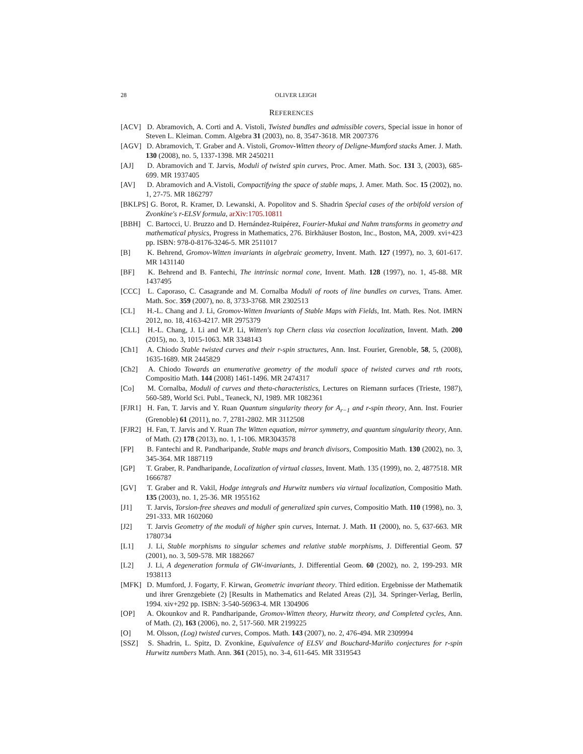28 OLIVER LEIGH
REFERENCES
[ACV] D. Abramovich, A. Corti and A. Vistoli, Twisted bundles and admissible covers, Special issue in honor of Steven L. Kleiman. Comm. Algebra 31 (2003), no. 8, 3547-3618. MR 2007376
[AGV] D. Abramovich, T. Graber and A. Vistoli, Gromov-Witten theory of Deligne-Mumford stacks Amer. J. Math. 130 (2008), no. 5, 1337-1398. MR 2450211
[AJ] D. Abramovich and T. Jarvis, Moduli of twisted spin curves, Proc. Amer. Math. Soc. 131 3, (2003), 685-699. MR 1937405
[AV] D. Abramovich and A.Vistoli, Compactifying the space of stable maps, J. Amer. Math. Soc. 15 (2002), no. 1, 27-75. MR 1862797
[BKLPS] G. Borot, R. Kramer, D. Lewanski, A. Popolitov and S. Shadrin Special cases of the orbifold version of Zvonkine's r-ELSV formula, arXiv:1705.10811
[BBH] C. Bartocci, U. Bruzzo and D. Hernández-Ruipérez, Fourier-Mukai and Nahm transforms in geometry and mathematical physics, Progress in Mathematics, 276. Birkhäuser Boston, Inc., Boston, MA, 2009. xvi+423 pp. ISBN: 978-0-8176-3246-5. MR 2511017
[B] K. Behrend, Gromov-Witten invariants in algebraic geometry, Invent. Math. 127 (1997), no. 3, 601-617. MR 1431140
[BF] K. Behrend and B. Fantechi, The intrinsic normal cone, Invent. Math. 128 (1997), no. 1, 45-88. MR 1437495
[CCC] L. Caporaso, C. Casagrande and M. Cornalba Moduli of roots of line bundles on curves, Trans. Amer. Math. Soc. 359 (2007), no. 8, 3733-3768. MR 2302513
[CL] H.-L. Chang and J. Li, Gromov-Witten Invariants of Stable Maps with Fields, Int. Math. Res. Not. IMRN 2012, no. 18, 4163-4217. MR 2975379
[CLL] H.-L. Chang, J. Li and W.P. Li, Witten's top Chern class via cosection localization, Invent. Math. 200 (2015), no. 3, 1015-1063. MR 3348143
[Ch1] A. Chiodo Stable twisted curves and their r-spin structures, Ann. Inst. Fourier, Grenoble, 58, 5, (2008), 1635-1689. MR 2445829
[Ch2] A. Chiodo Towards an enumerative geometry of the moduli space of twisted curves and rth roots, Compositio Math. 144 (2008) 1461-1496. MR 2474317
[Co] M. Cornalba, Moduli of curves and theta-characteristics, Lectures on Riemann surfaces (Trieste, 1987), 560-589, World Sci. Publ., Teaneck, NJ, 1989. MR 1082361
[FJR1] H. Fan, T. Jarvis and Y. Ruan Quantum singularity theory for A<sub>r−1</sub> and r-spin theory, Ann. Inst. Fourier (Grenoble) 61 (2011), no. 7, 2781-2802. MR 3112508
[FJR2] H. Fan, T. Jarvis and Y. Ruan The Witten equation, mirror symmetry, and quantum singularity theory, Ann. of Math. (2) 178 (2013), no. 1, 1-106. MR3043578
[FP] B. Fantechi and R. Pandharipande, Stable maps and branch divisors, Compositio Math. 130 (2002), no. 3, 345-364. MR 1887119
[GP] T. Graber, R. Pandharipande, Localization of virtual classes, Invent. Math. 135 (1999), no. 2, 487?518. MR 1666787
[GV] T. Graber and R. Vakil, Hodge integrals and Hurwitz numbers via virtual localization, Compositio Math. 135 (2003), no. 1, 25-36. MR 1955162
[J1] T. Jarvis, Torsion-free sheaves and moduli of generalized spin curves, Compositio Math. 110 (1998), no. 3, 291-333. MR 1602060
[J2] T. Jarvis Geometry of the moduli of higher spin curves, Internat. J. Math. 11 (2000), no. 5, 637-663. MR 1780734
[L1] J. Li, Stable morphisms to singular schemes and relative stable morphisms, J. Differential Geom. 57 (2001), no. 3, 509-578. MR 1882667
[L2] J. Li, A degeneration formula of GW-invariants, J. Differential Geom. 60 (2002), no. 2, 199-293. MR 1938113
[MFK] D. Mumford, J. Fogarty, F. Kirwan, Geometric invariant theory. Third edition. Ergebnisse der Mathematik und ihrer Grenzgebiete (2) [Results in Mathematics and Related Areas (2)], 34. Springer-Verlag, Berlin, 1994. xiv+292 pp. ISBN: 3-540-56963-4. MR 1304906
[OP] A. Okounkov and R. Pandharipande, Gromov-Witten theory, Hurwitz theory, and Completed cycles, Ann. of Math. (2), 163 (2006), no. 2, 517-560. MR 2199225
[O] M. Olsson, (Log) twisted curves, Compos. Math. 143 (2007), no. 2, 476-494. MR 2309994
[SSZ] S. Shadrin, L. Spitz, D. Zvonkine, Equivalence of ELSV and Bouchard-Mariño conjectures for r-spin Hurwitz numbers Math. Ann. 361 (2015), no. 3-4, 611-645. MR 3319543